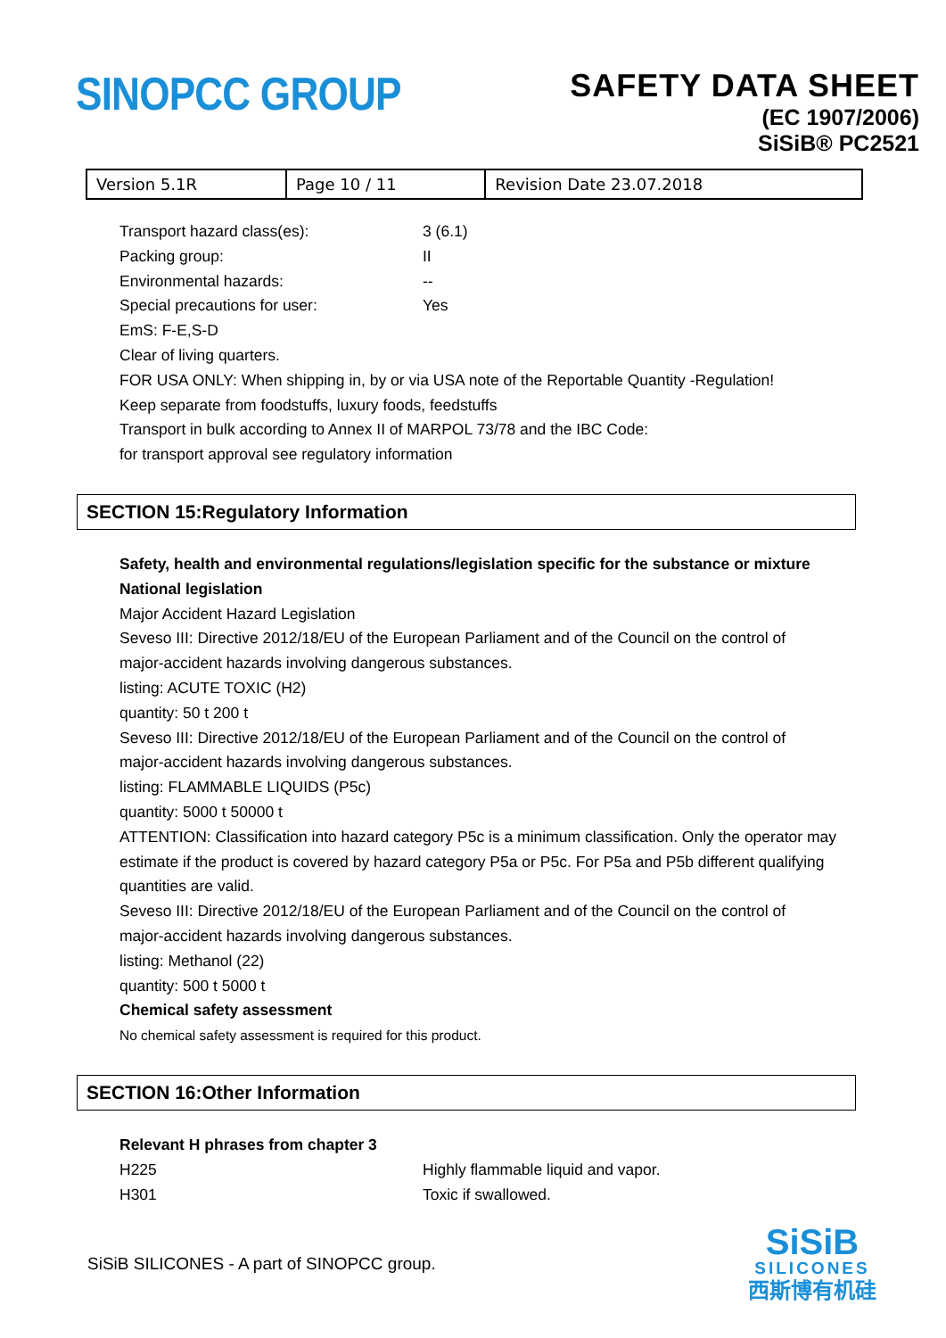SINOPCC GROUP
SAFETY DATA SHEET
(EC 1907/2006)
SiSiB® PC2521
| Version 5.1R | Page 10 / 11 | Revision Date 23.07.2018 |
Transport hazard class(es): 3 (6.1)
Packing group: II
Environmental hazards: --
Special precautions for user: Yes
EmS: F-E,S-D
Clear of living quarters.
FOR USA ONLY: When shipping in, by or via USA note of the Reportable Quantity -Regulation!
Keep separate from foodstuffs, luxury foods, feedstuffs
Transport in bulk according to Annex II of MARPOL 73/78 and the IBC Code:
for transport approval see regulatory information
SECTION 15:Regulatory Information
Safety, health and environmental regulations/legislation specific for the substance or mixture
National legislation
Major Accident Hazard Legislation
Seveso III: Directive 2012/18/EU of the European Parliament and of the Council on the control of
major-accident hazards involving dangerous substances.
listing: ACUTE TOXIC (H2)
quantity: 50 t 200 t
Seveso III: Directive 2012/18/EU of the European Parliament and of the Council on the control of
major-accident hazards involving dangerous substances.
listing: FLAMMABLE LIQUIDS (P5c)
quantity: 5000 t 50000 t
ATTENTION: Classification into hazard category P5c is a minimum classification. Only the operator may
estimate if the product is covered by hazard category P5a or P5c. For P5a and P5b different qualifying
quantities are valid.
Seveso III: Directive 2012/18/EU of the European Parliament and of the Council on the control of
major-accident hazards involving dangerous substances.
listing: Methanol (22)
quantity: 500 t 5000 t
Chemical safety assessment
No chemical safety assessment is required for this product.
SECTION 16:Other Information
Relevant H phrases from chapter 3
H225 Highly flammable liquid and vapor.
H301 Toxic if swallowed.
SiSiB SILICONES - A part of SINOPCC group.
SiSiB
SILICONES
西斯博有机硅